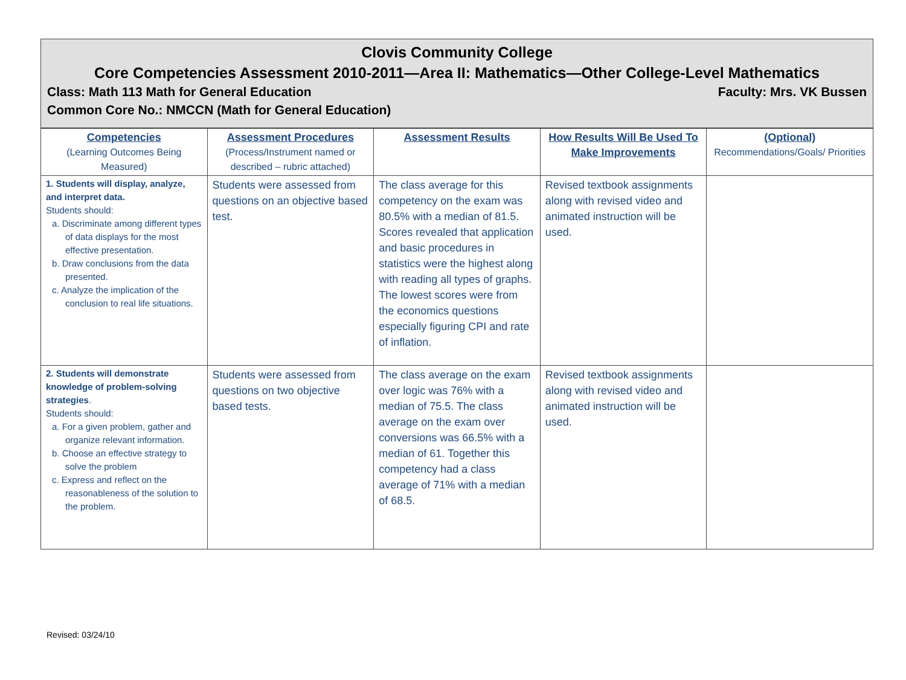Clovis Community College
Core Competencies Assessment 2010-2011—Area II: Mathematics—Other College-Level Mathematics
Class: Math 113 Math for General Education Faculty: Mrs. VK Bussen
Common Core No.: NMCCN (Math for General Education)
| Competencies (Learning Outcomes Being Measured) | Assessment Procedures (Process/Instrument named or described – rubric attached) | Assessment Results | How Results Will Be Used To Make Improvements | (Optional) Recommendations/Goals/ Priorities |
| 1. Students will display, analyze, and interpret data. Students should: a. Discriminate among different types of data displays for the most effective presentation. b. Draw conclusions from the data presented. c. Analyze the implication of the conclusion to real life situations. | Students were assessed from questions on an objective based test. | The class average for this competency on the exam was 80.5% with a median of 81.5. Scores revealed that application and basic procedures in statistics were the highest along with reading all types of graphs. The lowest scores were from the economics questions especially figuring CPI and rate of inflation. | Revised textbook assignments along with revised video and animated instruction will be used. | |
| 2. Students will demonstrate knowledge of problem-solving strategies . Students should: a. For a given problem, gather and organize relevant information. b. Choose an effective strategy to solve the problem c. Express and reflect on the reasonableness of the solution to the problem. | Students were assessed from questions on two objective based tests. | The class average on the exam over logic was 76% with a median of 75.5. The class average on the exam over conversions was 66.5% with a median of 61. Together this competency had a class average of 71% with a median of 68.5. | Revised textbook assignments along with revised video and animated instruction will be used. | |
Revised: 03/24/10